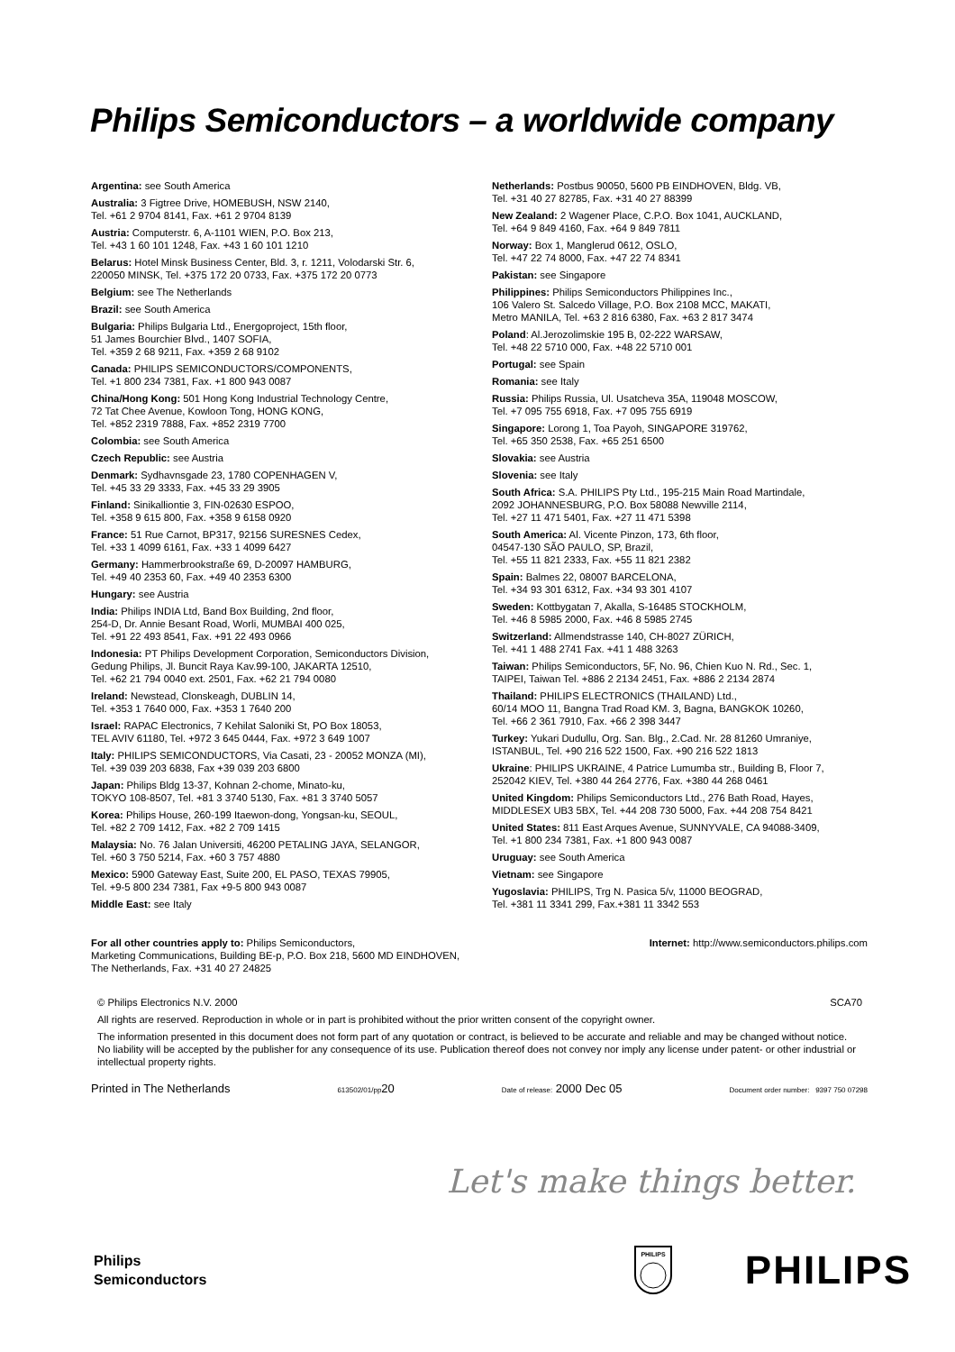Philips Semiconductors – a worldwide company
Argentina: see South America
Australia: 3 Figtree Drive, HOMEBUSH, NSW 2140,
Tel. +61 2 9704 8141, Fax. +61 2 9704 8139
Austria: Computerstr. 6, A-1101 WIEN, P.O. Box 213,
Tel. +43 1 60 101 1248, Fax. +43 1 60 101 1210
Belarus: Hotel Minsk Business Center, Bld. 3, r. 1211, Volodarski Str. 6,
220050 MINSK, Tel. +375 172 20 0733, Fax. +375 172 20 0773
Belgium: see The Netherlands
Brazil: see South America
Bulgaria: Philips Bulgaria Ltd., Energoproject, 15th floor,
51 James Bourchier Blvd., 1407 SOFIA,
Tel. +359 2 68 9211, Fax. +359 2 68 9102
Canada: PHILIPS SEMICONDUCTORS/COMPONENTS,
Tel. +1 800 234 7381, Fax. +1 800 943 0087
China/Hong Kong: 501 Hong Kong Industrial Technology Centre,
72 Tat Chee Avenue, Kowloon Tong, HONG KONG,
Tel. +852 2319 7888, Fax. +852 2319 7700
Colombia: see South America
Czech Republic: see Austria
Denmark: Sydhavnsgade 23, 1780 COPENHAGEN V,
Tel. +45 33 29 3333, Fax. +45 33 29 3905
Finland: Sinikalliontie 3, FIN-02630 ESPOO,
Tel. +358 9 615 800, Fax. +358 9 6158 0920
France: 51 Rue Carnot, BP317, 92156 SURESNES Cedex,
Tel. +33 1 4099 6161, Fax. +33 1 4099 6427
Germany: Hammerbrookstraße 69, D-20097 HAMBURG,
Tel. +49 40 2353 60, Fax. +49 40 2353 6300
Hungary: see Austria
India: Philips INDIA Ltd, Band Box Building, 2nd floor,
254-D, Dr. Annie Besant Road, Worli, MUMBAI 400 025,
Tel. +91 22 493 8541, Fax. +91 22 493 0966
Indonesia: PT Philips Development Corporation, Semiconductors Division,
Gedung Philips, Jl. Buncit Raya Kav.99-100, JAKARTA 12510,
Tel. +62 21 794 0040 ext. 2501, Fax. +62 21 794 0080
Ireland: Newstead, Clonskeagh, DUBLIN 14,
Tel. +353 1 7640 000, Fax. +353 1 7640 200
Israel: RAPAC Electronics, 7 Kehilat Saloniki St, PO Box 18053,
TEL AVIV 61180, Tel. +972 3 645 0444, Fax. +972 3 649 1007
Italy: PHILIPS SEMICONDUCTORS, Via Casati, 23 - 20052 MONZA (MI),
Tel. +39 039 203 6838, Fax +39 039 203 6800
Japan: Philips Bldg 13-37, Kohnan 2-chome, Minato-ku,
TOKYO 108-8507, Tel. +81 3 3740 5130, Fax. +81 3 3740 5057
Korea: Philips House, 260-199 Itaewon-dong, Yongsan-ku, SEOUL,
Tel. +82 2 709 1412, Fax. +82 2 709 1415
Malaysia: No. 76 Jalan Universiti, 46200 PETALING JAYA, SELANGOR,
Tel. +60 3 750 5214, Fax. +60 3 757 4880
Mexico: 5900 Gateway East, Suite 200, EL PASO, TEXAS 79905,
Tel. +9-5 800 234 7381, Fax +9-5 800 943 0087
Middle East: see Italy
Netherlands: Postbus 90050, 5600 PB EINDHOVEN, Bldg. VB,
Tel. +31 40 27 82785, Fax. +31 40 27 88399
New Zealand: 2 Wagener Place, C.P.O. Box 1041, AUCKLAND,
Tel. +64 9 849 4160, Fax. +64 9 849 7811
Norway: Box 1, Manglerud 0612, OSLO,
Tel. +47 22 74 8000, Fax. +47 22 74 8341
Pakistan: see Singapore
Philippines: Philips Semiconductors Philippines Inc.,
106 Valero St. Salcedo Village, P.O. Box 2108 MCC, MAKATI,
Metro MANILA, Tel. +63 2 816 6380, Fax. +63 2 817 3474
Poland: Al.Jerozolimskie 195 B, 02-222 WARSAW,
Tel. +48 22 5710 000, Fax. +48 22 5710 001
Portugal: see Spain
Romania: see Italy
Russia: Philips Russia, Ul. Usatcheva 35A, 119048 MOSCOW,
Tel. +7 095 755 6918, Fax. +7 095 755 6919
Singapore: Lorong 1, Toa Payoh, SINGAPORE 319762,
Tel. +65 350 2538, Fax. +65 251 6500
Slovakia: see Austria
Slovenia: see Italy
South Africa: S.A. PHILIPS Pty Ltd., 195-215 Main Road Martindale,
2092 JOHANNESBURG, P.O. Box 58088 Newville 2114,
Tel. +27 11 471 5401, Fax. +27 11 471 5398
South America: Al. Vicente Pinzon, 173, 6th floor,
04547-130 SÃO PAULO, SP, Brazil,
Tel. +55 11 821 2333, Fax. +55 11 821 2382
Spain: Balmes 22, 08007 BARCELONA,
Tel. +34 93 301 6312, Fax. +34 93 301 4107
Sweden: Kottbygatan 7, Akalla, S-16485 STOCKHOLM,
Tel. +46 8 5985 2000, Fax. +46 8 5985 2745
Switzerland: Allmendstrasse 140, CH-8027 ZÜRICH,
Tel. +41 1 488 2741 Fax. +41 1 488 3263
Taiwan: Philips Semiconductors, 5F, No. 96, Chien Kuo N. Rd., Sec. 1,
TAIPEI, Taiwan Tel. +886 2 2134 2451, Fax. +886 2 2134 2874
Thailand: PHILIPS ELECTRONICS (THAILAND) Ltd.,
60/14 MOO 11, Bangna Trad Road KM. 3, Bagna, BANGKOK 10260,
Tel. +66 2 361 7910, Fax. +66 2 398 3447
Turkey: Yukari Dudullu, Org. San. Blg., 2.Cad. Nr. 28 81260 Umraniye,
ISTANBUL, Tel. +90 216 522 1500, Fax. +90 216 522 1813
Ukraine: PHILIPS UKRAINE, 4 Patrice Lumumba str., Building B, Floor 7,
252042 KIEV, Tel. +380 44 264 2776, Fax. +380 44 268 0461
United Kingdom: Philips Semiconductors Ltd., 276 Bath Road, Hayes,
MIDDLESEX UB3 5BX, Tel. +44 208 730 5000, Fax. +44 208 754 8421
United States: 811 East Arques Avenue, SUNNYVALE, CA 94088-3409,
Tel. +1 800 234 7381, Fax. +1 800 943 0087
Uruguay: see South America
Vietnam: see Singapore
Yugoslavia: PHILIPS, Trg N. Pasica 5/v, 11000 BEOGRAD,
Tel. +381 11 3341 299, Fax.+381 11 3342 553
For all other countries apply to: Philips Semiconductors,
Marketing Communications, Building BE-p, P.O. Box 218, 5600 MD EINDHOVEN,
The Netherlands, Fax. +31 40 27 24825
Internet: http://www.semiconductors.philips.com
© Philips Electronics N.V. 2000
SCA70
All rights are reserved. Reproduction in whole or in part is prohibited without the prior written consent of the copyright owner.
The information presented in this document does not form part of any quotation or contract, is believed to be accurate and reliable and may be changed without notice. No liability will be accepted by the publisher for any consequence of its use. Publication thereof does not convey nor imply any license under patent- or other industrial or intellectual property rights.
Printed in The Netherlands 613502/01/pp20 Date of release: 2000 Dec 05 Document order number: 9397 750 07298
Let's make things better.
Philips
Semiconductors
PHILIPS
PHILIPS